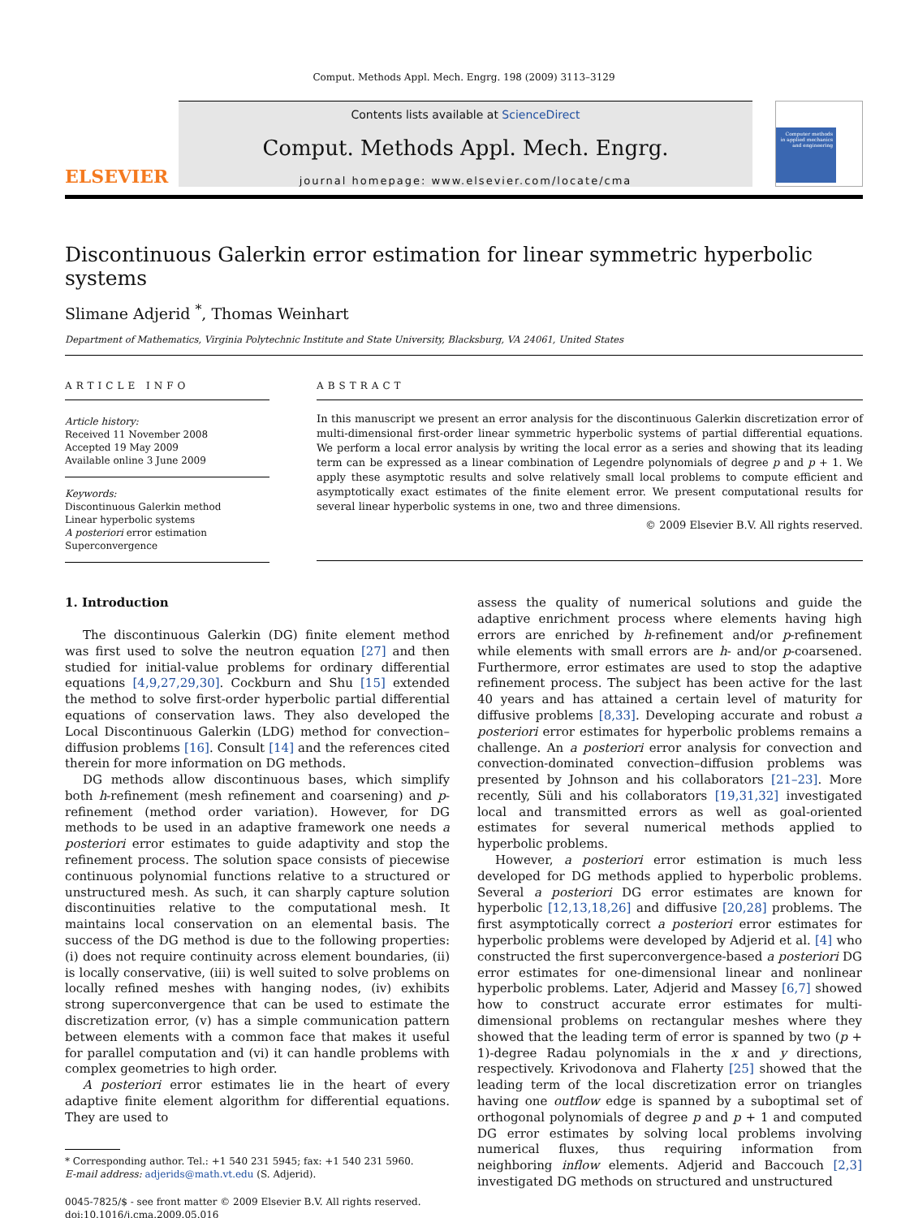Comput. Methods Appl. Mech. Engrg. 198 (2009) 3113–3129
ELSEVIER
Contents lists available at ScienceDirect
Comput. Methods Appl. Mech. Engrg.
journal homepage: www.elsevier.com/locate/cma
Computer methods in applied mechanics and engineering
Discontinuous Galerkin error estimation for linear symmetric hyperbolic systems
Slimane Adjerid <sup>*</sup>, Thomas Weinhart
Department of Mathematics, Virginia Polytechnic Institute and State University, Blacksburg, VA 24061, United States
ARTICLE INFO
Article history:
Received 11 November 2008
Accepted 19 May 2009
Available online 3 June 2009
Keywords:
Discontinuous Galerkin method
Linear hyperbolic systems
A posteriori error estimation
Superconvergence
ABSTRACT
In this manuscript we present an error analysis for the discontinuous Galerkin discretization error of multi-dimensional first-order linear symmetric hyperbolic systems of partial differential equations. We perform a local error analysis by writing the local error as a series and showing that its leading term can be expressed as a linear combination of Legendre polynomials of degree p and p + 1. We apply these asymptotic results and solve relatively small local problems to compute efficient and asymptotically exact estimates of the finite element error. We present computational results for several linear hyperbolic systems in one, two and three dimensions.
© 2009 Elsevier B.V. All rights reserved.
1. Introduction
The discontinuous Galerkin (DG) finite element method was first used to solve the neutron equation [27] and then studied for initial-value problems for ordinary differential equations [4,9,27,29,30]. Cockburn and Shu [15] extended the method to solve first-order hyperbolic partial differential equations of conservation laws. They also developed the Local Discontinuous Galerkin (LDG) method for convection–diffusion problems [16]. Consult [14] and the references cited therein for more information on DG methods.
DG methods allow discontinuous bases, which simplify both h-refinement (mesh refinement and coarsening) and p-refinement (method order variation). However, for DG methods to be used in an adaptive framework one needs a posteriori error estimates to guide adaptivity and stop the refinement process. The solution space consists of piecewise continuous polynomial functions relative to a structured or unstructured mesh. As such, it can sharply capture solution discontinuities relative to the computational mesh. It maintains local conservation on an elemental basis. The success of the DG method is due to the following properties: (i) does not require continuity across element boundaries, (ii) is locally conservative, (iii) is well suited to solve problems on locally refined meshes with hanging nodes, (iv) exhibits strong superconvergence that can be used to estimate the discretization error, (v) has a simple communication pattern between elements with a common face that makes it useful for parallel computation and (vi) it can handle problems with complex geometries to high order.
A posteriori error estimates lie in the heart of every adaptive finite element algorithm for differential equations. They are used to
* Corresponding author. Tel.: +1 540 231 5945; fax: +1 540 231 5960.
E-mail address: adjerids@math.vt.edu (S. Adjerid).
0045-7825/$ - see front matter © 2009 Elsevier B.V. All rights reserved.
doi:10.1016/j.cma.2009.05.016
assess the quality of numerical solutions and guide the adaptive enrichment process where elements having high errors are enriched by h-refinement and/or p-refinement while elements with small errors are h- and/or p-coarsened. Furthermore, error estimates are used to stop the adaptive refinement process. The subject has been active for the last 40 years and has attained a certain level of maturity for diffusive problems [8,33]. Developing accurate and robust a posteriori error estimates for hyperbolic problems remains a challenge. An a posteriori error analysis for convection and convection-dominated convection–diffusion problems was presented by Johnson and his collaborators [21–23]. More recently, Süli and his collaborators [19,31,32] investigated local and transmitted errors as well as goal-oriented estimates for several numerical methods applied to hyperbolic problems.
However, a posteriori error estimation is much less developed for DG methods applied to hyperbolic problems. Several a posteriori DG error estimates are known for hyperbolic [12,13,18,26] and diffusive [20,28] problems. The first asymptotically correct a posteriori error estimates for hyperbolic problems were developed by Adjerid et al. [4] who constructed the first superconvergence-based a posteriori DG error estimates for one-dimensional linear and nonlinear hyperbolic problems. Later, Adjerid and Massey [6,7] showed how to construct accurate error estimates for multi-dimensional problems on rectangular meshes where they showed that the leading term of error is spanned by two (p + 1)-degree Radau polynomials in the x and y directions, respectively. Krivodonova and Flaherty [25] showed that the leading term of the local discretization error on triangles having one outflow edge is spanned by a suboptimal set of orthogonal polynomials of degree p and p + 1 and computed DG error estimates by solving local problems involving numerical fluxes, thus requiring information from neighboring inflow elements. Adjerid and Baccouch [2,3] investigated DG methods on structured and unstructured